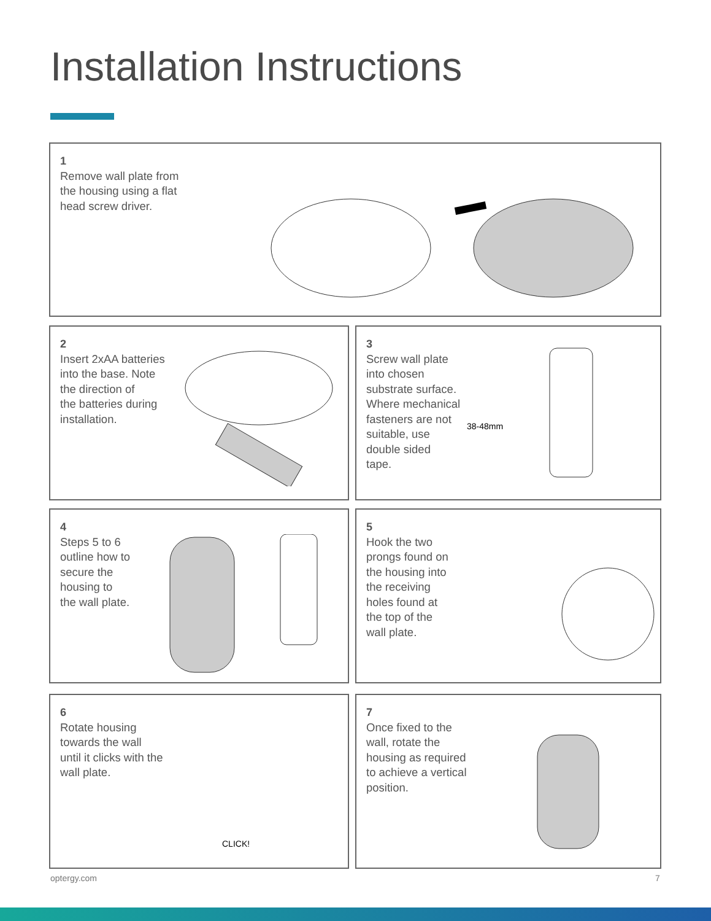Installation Instructions
1
Remove wall plate from
the housing using a flat
head screw driver.
2
Insert 2xAA batteries
into the base. Note
the direction of
the batteries during
installation.
3
Screw wall plate
into chosen
substrate surface.
Where mechanical
fasteners are not
suitable, use
double sided
tape.
38-48mm
4
Steps 5 to 6
outline how to
secure the
housing to
the wall plate.
5
Hook the two
prongs found on
the housing into
the receiving
holes found at
the top of the
wall plate.
6
Rotate housing
towards the wall
until it clicks with the
wall plate.
CLICK!
7
Once fixed to the
wall, rotate the
housing as required
to achieve a vertical
position.
optergy.com 7